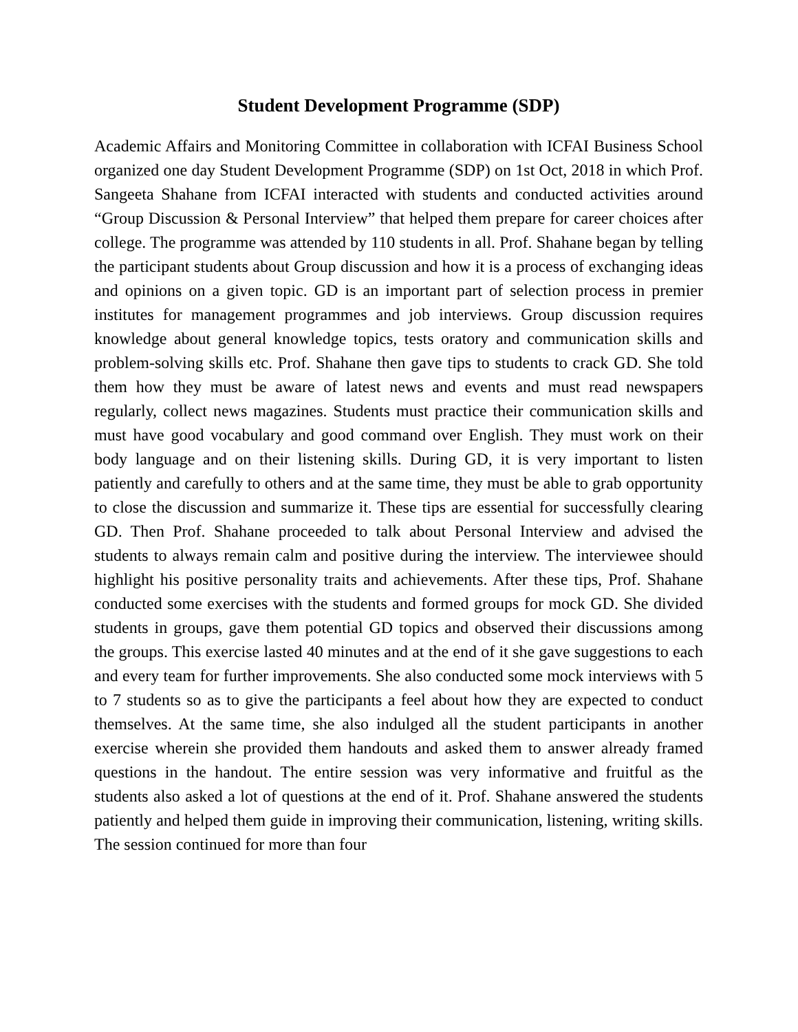Student Development Programme (SDP)
Academic Affairs and Monitoring Committee in collaboration with ICFAI Business School organized one day Student Development Programme (SDP) on 1st Oct, 2018 in which Prof. Sangeeta Shahane from ICFAI interacted with students and conducted activities around “Group Discussion & Personal Interview” that helped them prepare for career choices after college. The programme was attended by 110 students in all. Prof. Shahane began by telling the participant students about Group discussion and how it is a process of exchanging ideas and opinions on a given topic. GD is an important part of selection process in premier institutes for management programmes and job interviews. Group discussion requires knowledge about general knowledge topics, tests oratory and communication skills and problem-solving skills etc. Prof. Shahane then gave tips to students to crack GD. She told them how they must be aware of latest news and events and must read newspapers regularly, collect news magazines. Students must practice their communication skills and must have good vocabulary and good command over English. They must work on their body language and on their listening skills. During GD, it is very important to listen patiently and carefully to others and at the same time, they must be able to grab opportunity to close the discussion and summarize it. These tips are essential for successfully clearing GD. Then Prof. Shahane proceeded to talk about Personal Interview and advised the students to always remain calm and positive during the interview. The interviewee should highlight his positive personality traits and achievements. After these tips, Prof. Shahane conducted some exercises with the students and formed groups for mock GD. She divided students in groups, gave them potential GD topics and observed their discussions among the groups. This exercise lasted 40 minutes and at the end of it she gave suggestions to each and every team for further improvements. She also conducted some mock interviews with 5 to 7 students so as to give the participants a feel about how they are expected to conduct themselves. At the same time, she also indulged all the student participants in another exercise wherein she provided them handouts and asked them to answer already framed questions in the handout. The entire session was very informative and fruitful as the students also asked a lot of questions at the end of it. Prof. Shahane answered the students patiently and helped them guide in improving their communication, listening, writing skills. The session continued for more than four